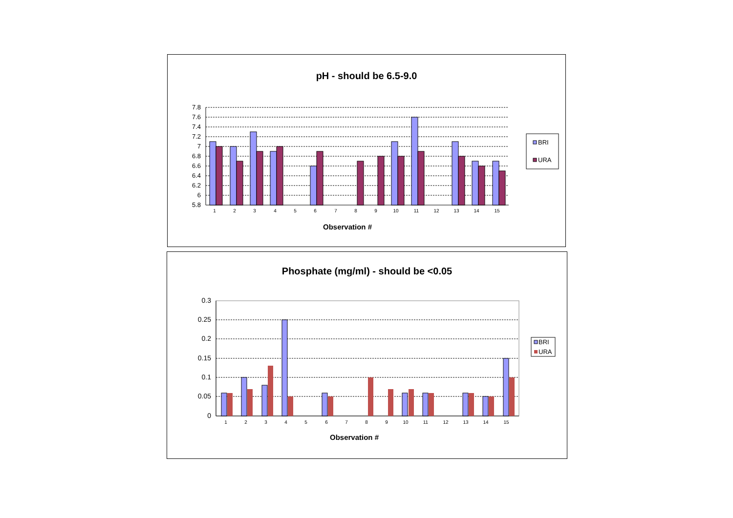pH - should be 6.5-9.0
7.8
7.6
7.4
7.2
7
6.8
6.6
6.4
6.2
6
5.8
1
2
3
4
5
6
7
8
9
10
11
12
13
14
15
Observation #
BRI
URA
Phosphate (mg/ml) - should be <0.05
0.3
0.25
0.2
0.15
0.1
0.05
0
1
2
3
4
5
6
7
8
9
10
11
12
13
14
15
Observation #
BRI
URA